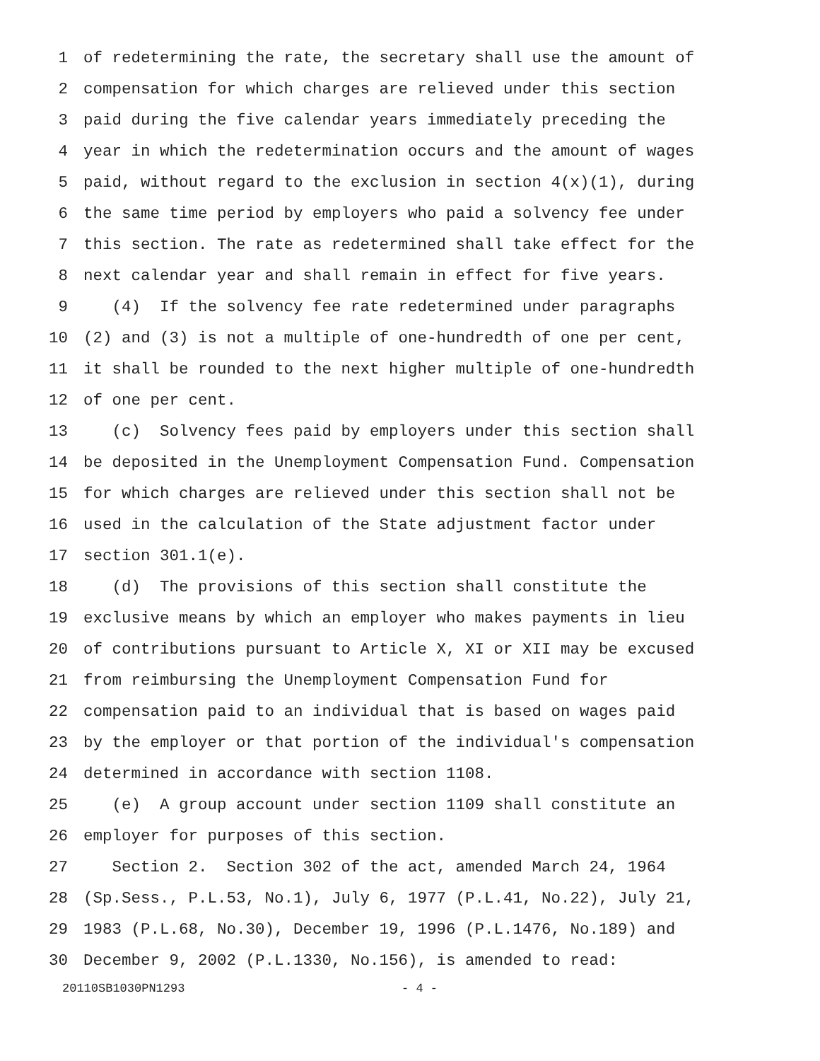1 of redetermining the rate, the secretary shall use the amount of
2 compensation for which charges are relieved under this section
3 paid during the five calendar years immediately preceding the
4 year in which the redetermination occurs and the amount of wages
5 paid, without regard to the exclusion in section 4(x)(1), during
6 the same time period by employers who paid a solvency fee under
7 this section. The rate as redetermined shall take effect for the
8 next calendar year and shall remain in effect for five years.
9 (4) If the solvency fee rate redetermined under paragraphs
10 (2) and (3) is not a multiple of one-hundredth of one per cent,
11 it shall be rounded to the next higher multiple of one-hundredth
12 of one per cent.
13 (c) Solvency fees paid by employers under this section shall
14 be deposited in the Unemployment Compensation Fund. Compensation
15 for which charges are relieved under this section shall not be
16 used in the calculation of the State adjustment factor under
17 section 301.1(e).
18 (d) The provisions of this section shall constitute the
19 exclusive means by which an employer who makes payments in lieu
20 of contributions pursuant to Article X, XI or XII may be excused
21 from reimbursing the Unemployment Compensation Fund for
22 compensation paid to an individual that is based on wages paid
23 by the employer or that portion of the individual's compensation
24 determined in accordance with section 1108.
25 (e) A group account under section 1109 shall constitute an
26 employer for purposes of this section.
27 Section 2. Section 302 of the act, amended March 24, 1964
28 (Sp.Sess., P.L.53, No.1), July 6, 1977 (P.L.41, No.22), July 21,
29 1983 (P.L.68, No.30), December 19, 1996 (P.L.1476, No.189) and
30 December 9, 2002 (P.L.1330, No.156), is amended to read:
20110SB1030PN1293 - 4 -